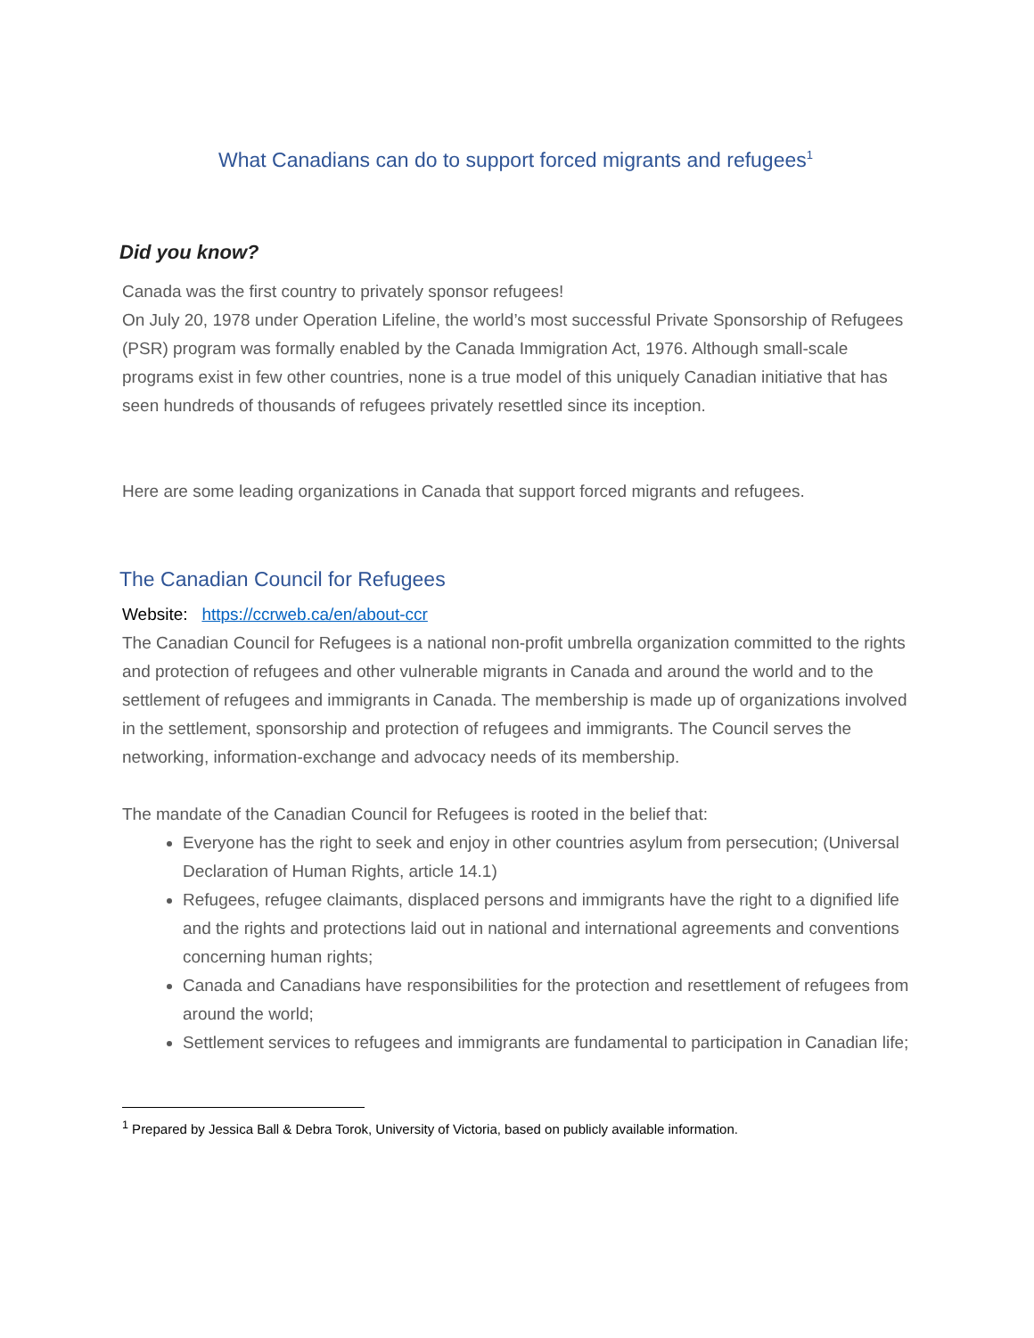What Canadians can do to support forced migrants and refugees<sup>1</sup>
Did you know?
Canada was the first country to privately sponsor refugees!
On July 20, 1978 under Operation Lifeline, the world’s most successful Private Sponsorship of Refugees (PSR) program was formally enabled by the Canada Immigration Act, 1976. Although small-scale programs exist in few other countries, none is a true model of this uniquely Canadian initiative that has seen hundreds of thousands of refugees privately resettled since its inception.
Here are some leading organizations in Canada that support forced migrants and refugees.
The Canadian Council for Refugees
Website: https://ccrweb.ca/en/about-ccr
The Canadian Council for Refugees is a national non-profit umbrella organization committed to the rights and protection of refugees and other vulnerable migrants in Canada and around the world and to the settlement of refugees and immigrants in Canada. The membership is made up of organizations involved in the settlement, sponsorship and protection of refugees and immigrants. The Council serves the networking, information-exchange and advocacy needs of its membership.
The mandate of the Canadian Council for Refugees is rooted in the belief that:
Everyone has the right to seek and enjoy in other countries asylum from persecution; (Universal Declaration of Human Rights, article 14.1)
Refugees, refugee claimants, displaced persons and immigrants have the right to a dignified life and the rights and protections laid out in national and international agreements and conventions concerning human rights;
Canada and Canadians have responsibilities for the protection and resettlement of refugees from around the world;
Settlement services to refugees and immigrants are fundamental to participation in Canadian life;
<sup>1</sup> Prepared by Jessica Ball & Debra Torok, University of Victoria, based on publicly available information.